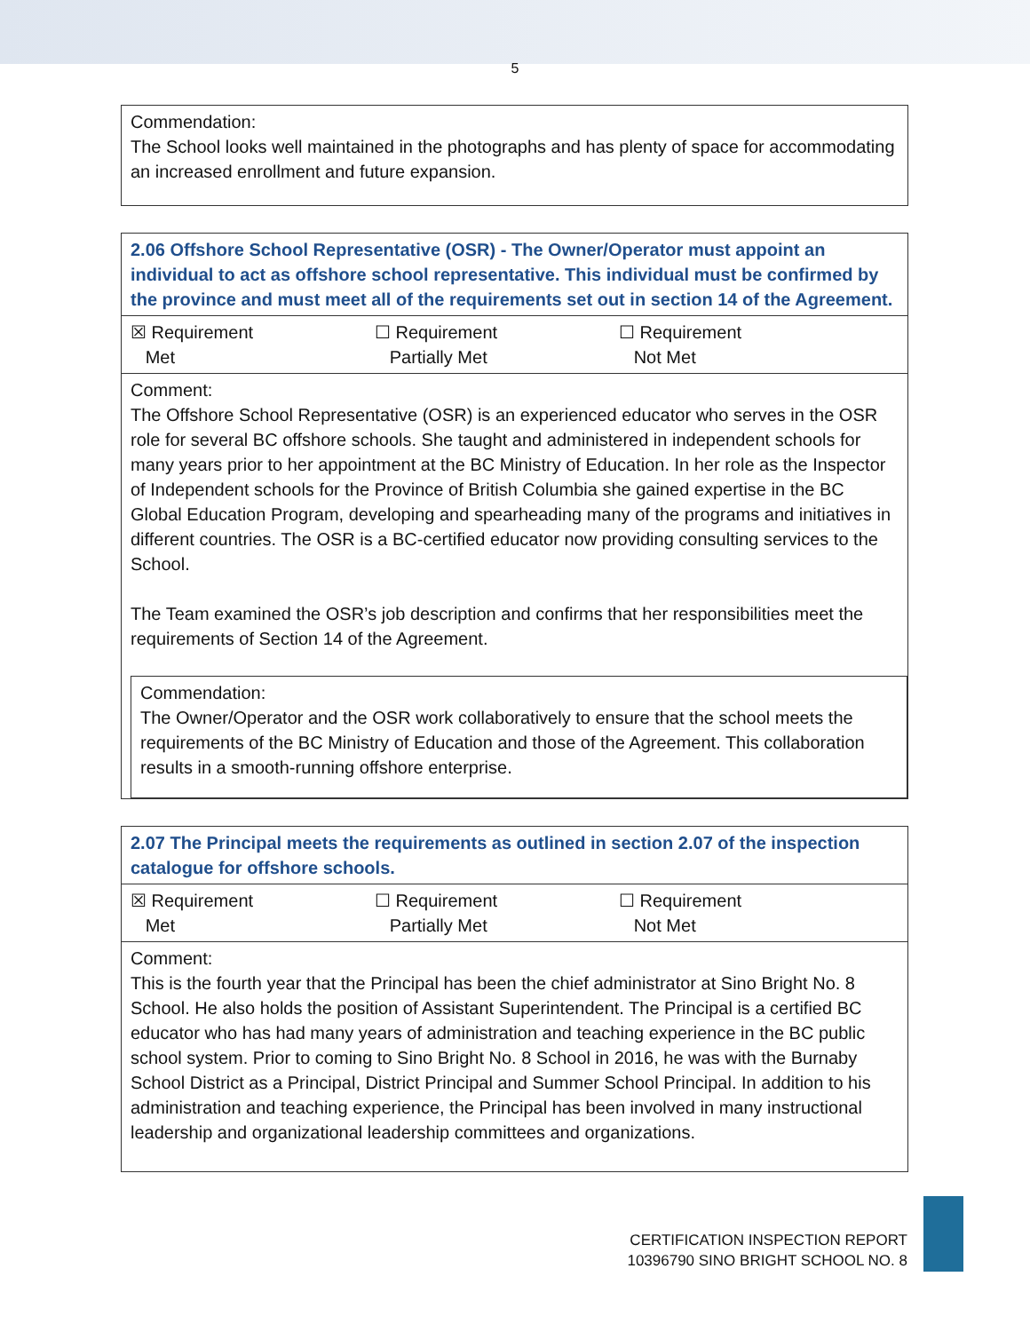5
| Commendation: The School looks well maintained in the photographs and has plenty of space for accommodating an increased enrollment and future expansion. |
| 2.06 Offshore School Representative (OSR) - The Owner/Operator must appoint an individual to act as offshore school representative. This individual must be confirmed by the province and must meet all of the requirements set out in section 14 of the Agreement. |
| ☒ Requirement Met ☐ Requirement Partially Met ☐ Requirement Not Met |
| Comment: The Offshore School Representative (OSR) is an experienced educator who serves in the OSR role for several BC offshore schools. She taught and administered in independent schools for many years prior to her appointment at the BC Ministry of Education. In her role as the Inspector of Independent schools for the Province of British Columbia she gained expertise in the BC Global Education Program, developing and spearheading many of the programs and initiatives in different countries. The OSR is a BC-certified educator now providing consulting services to the School. The Team examined the OSR’s job description and confirms that her responsibilities meet the requirements of Section 14 of the Agreement. Commendation: The Owner/Operator and the OSR work collaboratively to ensure that the school meets the requirements of the BC Ministry of Education and those of the Agreement. This collaboration results in a smooth-running offshore enterprise. |
| 2.07 The Principal meets the requirements as outlined in section 2.07 of the inspection catalogue for offshore schools. |
| ☒ Requirement Met ☐ Requirement Partially Met ☐ Requirement Not Met |
| Comment: This is the fourth year that the Principal has been the chief administrator at Sino Bright No. 8 School. He also holds the position of Assistant Superintendent. The Principal is a certified BC educator who has had many years of administration and teaching experience in the BC public school system. Prior to coming to Sino Bright No. 8 School in 2016, he was with the Burnaby School District as a Principal, District Principal and Summer School Principal. In addition to his administration and teaching experience, the Principal has been involved in many instructional leadership and organizational leadership committees and organizations. |
CERTIFICATION INSPECTION REPORT
10396790 SINO BRIGHT SCHOOL NO. 8